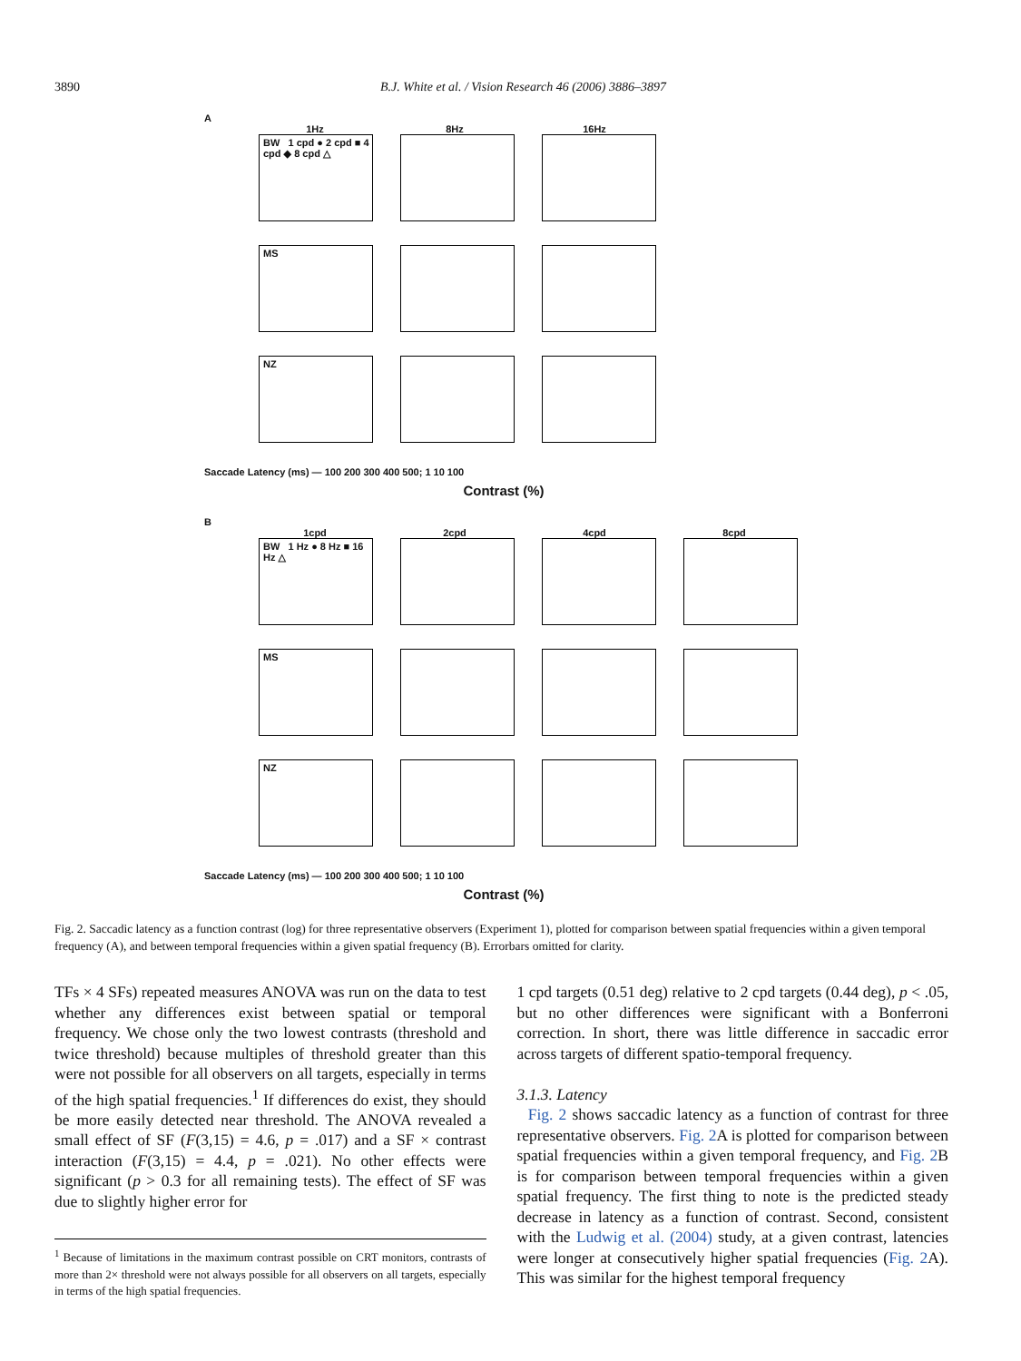3890 B.J. White et al. / Vision Research 46 (2006) 3886–3897
A
1Hz 8Hz 16Hz
BW 1 cpd ● 2 cpd ■ 4 cpd ◆ 8 cpd △
MS
NZ
Saccade Latency (ms) — 100 200 300 400 500; 1 10 100
Contrast (%)
B
1cpd 2cpd 4cpd 8cpd
BW 1 Hz ● 8 Hz ■ 16 Hz △
MS
NZ
Saccade Latency (ms) — 100 200 300 400 500; 1 10 100
Contrast (%)
Fig. 2. Saccadic latency as a function contrast (log) for three representative observers (Experiment 1), plotted for comparison between spatial frequencies within a given temporal frequency (A), and between temporal frequencies within a given spatial frequency (B). Errorbars omitted for clarity.
TFs × 4 SFs) repeated measures ANOVA was run on the data to test whether any differences exist between spatial or temporal frequency. We chose only the two lowest contrasts (threshold and twice threshold) because multiples of threshold greater than this were not possible for all observers on all targets, especially in terms of the high spatial frequencies.<sup>1</sup> If differences do exist, they should be more easily detected near threshold. The ANOVA revealed a small effect of SF (F(3,15) = 4.6, p = .017) and a SF × contrast interaction (F(3,15) = 4.4, p = .021). No other effects were significant (p > 0.3 for all remaining tests). The effect of SF was due to slightly higher error for
<sup>1</sup> Because of limitations in the maximum contrast possible on CRT monitors, contrasts of more than 2× threshold were not always possible for all observers on all targets, especially in terms of the high spatial frequencies.
1 cpd targets (0.51 deg) relative to 2 cpd targets (0.44 deg), p < .05, but no other differences were significant with a Bonferroni correction. In short, there was little difference in saccadic error across targets of different spatio-temporal frequency.
3.1.3. Latency
Fig. 2 shows saccadic latency as a function of contrast for three representative observers. Fig. 2 A is plotted for comparison between spatial frequencies within a given temporal frequency, and Fig. 2 B is for comparison between temporal frequencies within a given spatial frequency. The first thing to note is the predicted steady decrease in latency as a function of contrast. Second, consistent with the Ludwig et al. (2004) study, at a given contrast, latencies were longer at consecutively higher spatial frequencies (Fig. 2 A). This was similar for the highest temporal frequency